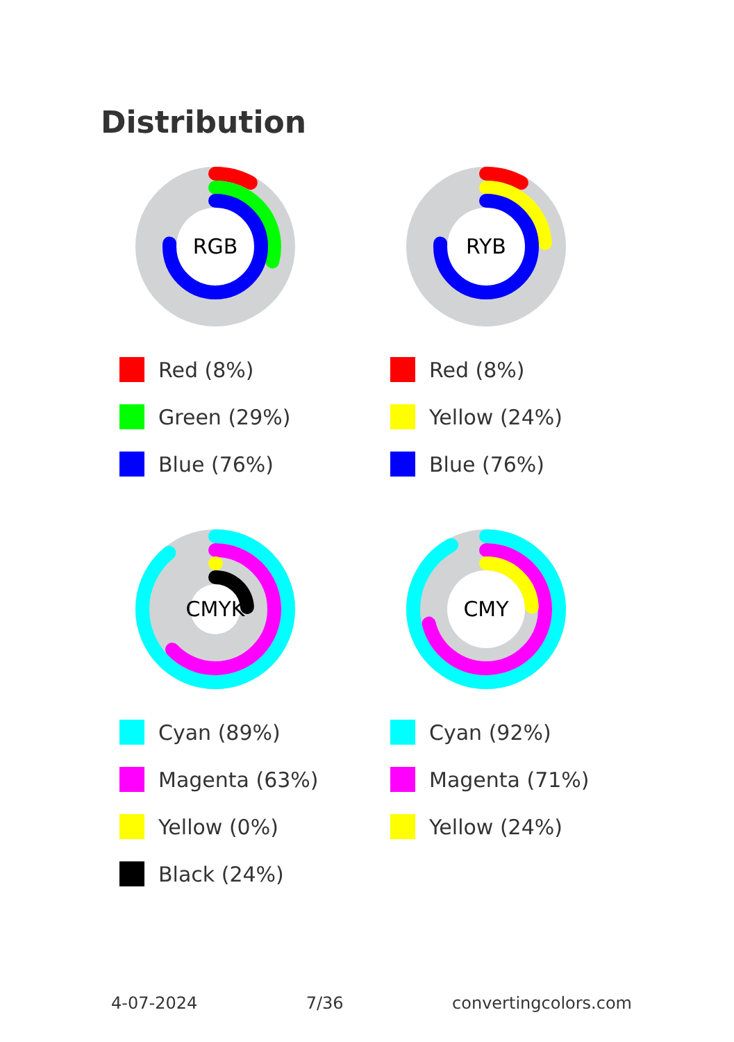Distribution
RGB
Red (8%)
Green (29%)
Blue (76%)
RYB
Red (8%)
Yellow (24%)
Blue (76%)
CMYK
Cyan (89%)
Magenta (63%)
Yellow (0%)
Black (24%)
CMY
Cyan (92%)
Magenta (71%)
Yellow (24%)
4-07-2024 7/36 convertingcolors.com